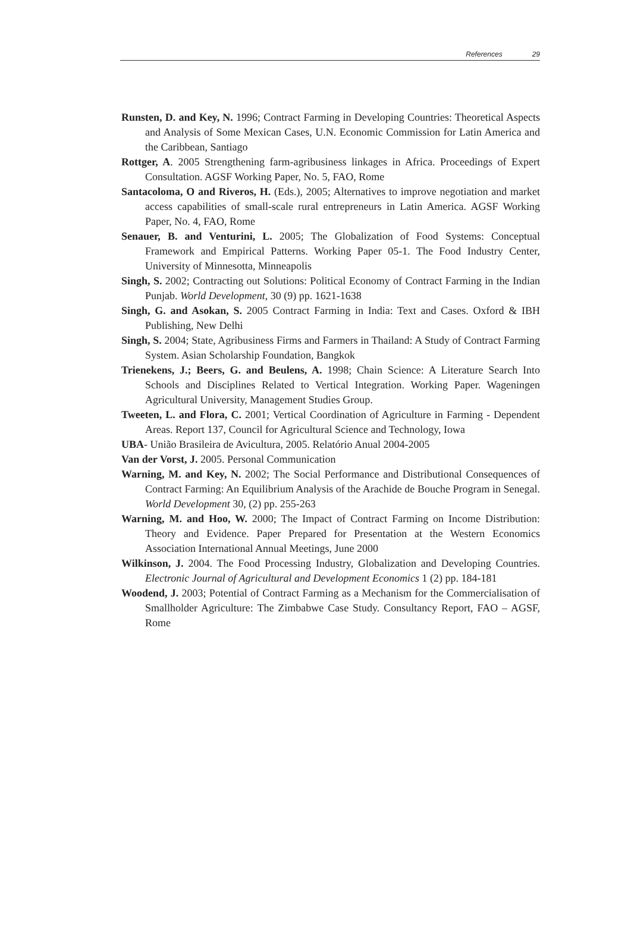References 29
Runsten, D. and Key, N. 1996; Contract Farming in Developing Countries: Theoretical Aspects and Analysis of Some Mexican Cases, U.N. Economic Commission for Latin America and the Caribbean, Santiago
Rottger, A. 2005 Strengthening farm-agribusiness linkages in Africa. Proceedings of Expert Consultation. AGSF Working Paper, No. 5, FAO, Rome
Santacoloma, O and Riveros, H. (Eds.), 2005; Alternatives to improve negotiation and market access capabilities of small-scale rural entrepreneurs in Latin America. AGSF Working Paper, No. 4, FAO, Rome
Senauer, B. and Venturini, L. 2005; The Globalization of Food Systems: Conceptual Framework and Empirical Patterns. Working Paper 05-1. The Food Industry Center, University of Minnesotta, Minneapolis
Singh, S. 2002; Contracting out Solutions: Political Economy of Contract Farming in the Indian Punjab. World Development, 30 (9) pp. 1621-1638
Singh, G. and Asokan, S. 2005 Contract Farming in India: Text and Cases. Oxford & IBH Publishing, New Delhi
Singh, S. 2004; State, Agribusiness Firms and Farmers in Thailand: A Study of Contract Farming System. Asian Scholarship Foundation, Bangkok
Trienekens, J.; Beers, G. and Beulens, A. 1998; Chain Science: A Literature Search Into Schools and Disciplines Related to Vertical Integration. Working Paper. Wageningen Agricultural University, Management Studies Group.
Tweeten, L. and Flora, C. 2001; Vertical Coordination of Agriculture in Farming - Dependent Areas. Report 137, Council for Agricultural Science and Technology, Iowa
UBA- União Brasileira de Avicultura, 2005. Relatório Anual 2004-2005
Van der Vorst, J. 2005. Personal Communication
Warning, M. and Key, N. 2002; The Social Performance and Distributional Consequences of Contract Farming: An Equilibrium Analysis of the Arachide de Bouche Program in Senegal. World Development 30, (2) pp. 255-263
Warning, M. and Hoo, W. 2000; The Impact of Contract Farming on Income Distribution: Theory and Evidence. Paper Prepared for Presentation at the Western Economics Association International Annual Meetings, June 2000
Wilkinson, J. 2004. The Food Processing Industry, Globalization and Developing Countries. Electronic Journal of Agricultural and Development Economics 1 (2) pp. 184-181
Woodend, J. 2003; Potential of Contract Farming as a Mechanism for the Commercialisation of Smallholder Agriculture: The Zimbabwe Case Study. Consultancy Report, FAO – AGSF, Rome